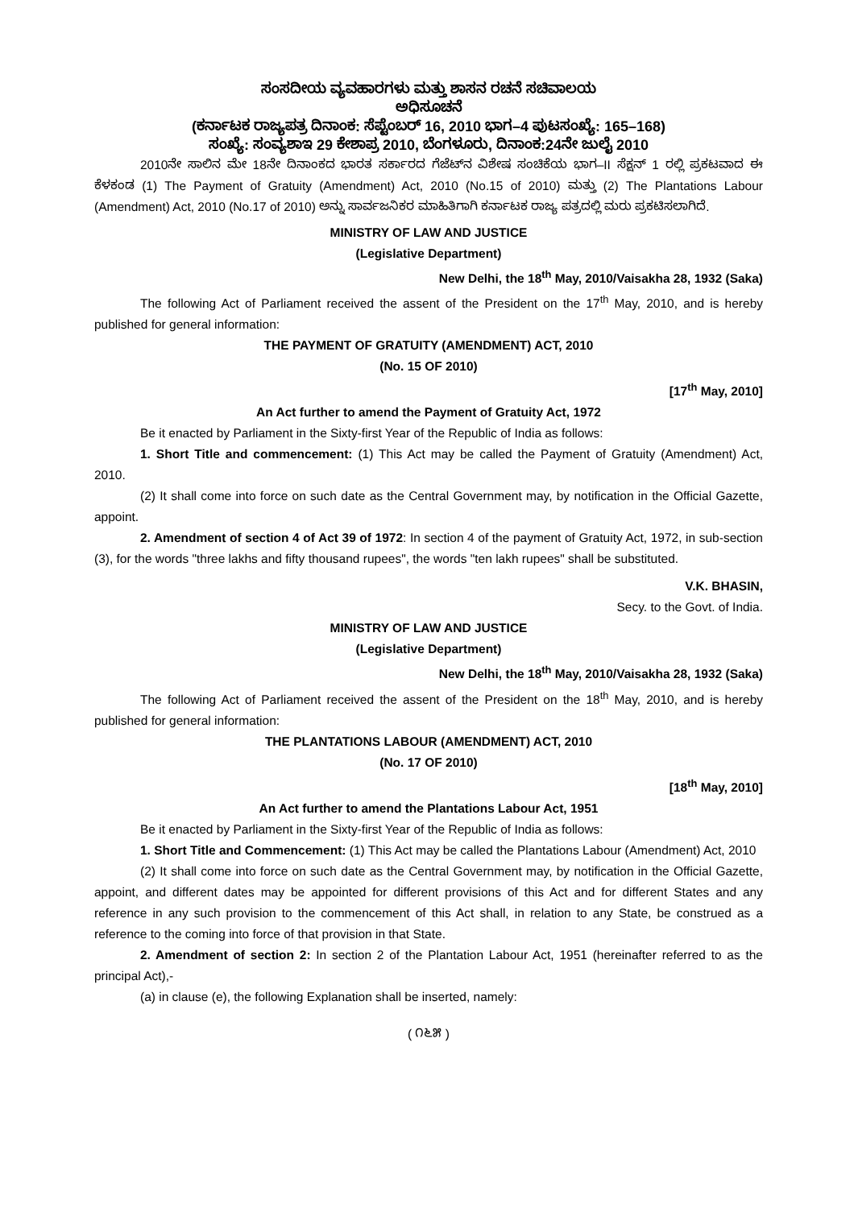ಸಂಸದೀಯ ವ್ಯವಹಾರಗಳು ಮತ್ತು ಶಾಸನ ರಚನೆ ಸಚಿವಾಲಯ
ಅಧಿಸೂಚನೆ
(ಕರ್ನಾಟಕ ರಾಜ್ಯಪತ್ರ ದಿನಾಂಕ: ಸೆಪ್ಟೆಂಬರ್ 16, 2010 ಭಾಗ–4 ಪುಟಸಂಖ್ಯೆ: 165–168)
ಸಂಖ್ಯೆ: ಸಂವ್ಯಶಾಇ 29 ಕೇಶಾಪ್ರ 2010, ಬೆಂಗಳೂರು, ದಿನಾಂಕ:24ನೇ ಜುಲೈ 2010
2010ನೇ ಸಾಲಿನ ಮೇ 18ನೇ ದಿನಾಂಕದ ಭಾರತ ಸರ್ಕಾರದ ಗೆಜೆಟ್‌ನ ವಿಶೇಷ ಸಂಚಿಕೆಯ ಭಾಗ–II ಸೆಕ್ಷನ್ 1 ರಲ್ಲಿ ಪ್ರಕಟವಾದ ಈ ಕೆಳಕಂಡ (1) The Payment of Gratuity (Amendment) Act, 2010 (No.15 of 2010) ಮತ್ತು (2) The Plantations Labour (Amendment) Act, 2010 (No.17 of 2010) ಅನ್ನು ಸಾರ್ವಜನಿಕರ ಮಾಹಿತಿಗಾಗಿ ಕರ್ನಾಟಕ ರಾಜ್ಯ ಪತ್ರದಲ್ಲಿ ಮರು ಪ್ರಕಟಿಸಲಾಗಿದೆ.
MINISTRY OF LAW AND JUSTICE
(Legislative Department)
New Delhi, the 18<sup>th</sup> May, 2010/Vaisakha 28, 1932 (Saka)
The following Act of Parliament received the assent of the President on the 17<sup>th</sup> May, 2010, and is hereby published for general information:
THE PAYMENT OF GRATUITY (AMENDMENT) ACT, 2010
(No. 15 OF 2010)
[17<sup>th</sup> May, 2010]
An Act further to amend the Payment of Gratuity Act, 1972
Be it enacted by Parliament in the Sixty-first Year of the Republic of India as follows:
1. Short Title and commencement: (1) This Act may be called the Payment of Gratuity (Amendment) Act, 2010.
(2) It shall come into force on such date as the Central Government may, by notification in the Official Gazette, appoint.
2. Amendment of section 4 of Act 39 of 1972: In section 4 of the payment of Gratuity Act, 1972, in sub-section (3), for the words "three lakhs and fifty thousand rupees", the words "ten lakh rupees" shall be substituted.
V.K. BHASIN,
Secy. to the Govt. of India.
MINISTRY OF LAW AND JUSTICE
(Legislative Department)
New Delhi, the 18<sup>th</sup> May, 2010/Vaisakha 28, 1932 (Saka)
The following Act of Parliament received the assent of the President on the 18<sup>th</sup> May, 2010, and is hereby published for general information:
THE PLANTATIONS LABOUR (AMENDMENT) ACT, 2010
(No. 17 OF 2010)
[18<sup>th</sup> May, 2010]
An Act further to amend the Plantations Labour Act, 1951
Be it enacted by Parliament in the Sixty-first Year of the Republic of India as follows:
1. Short Title and Commencement: (1) This Act may be called the Plantations Labour (Amendment) Act, 2010
(2) It shall come into force on such date as the Central Government may, by notification in the Official Gazette, appoint, and different dates may be appointed for different provisions of this Act and for different States and any reference in any such provision to the commencement of this Act shall, in relation to any State, be construed as a reference to the coming into force of that provision in that State.
2. Amendment of section 2: In section 2 of the Plantation Labour Act, 1951 (hereinafter referred to as the principal Act),-
(a) in clause (e), the following Explanation shall be inserted, namely:
( ೧೬೫ )